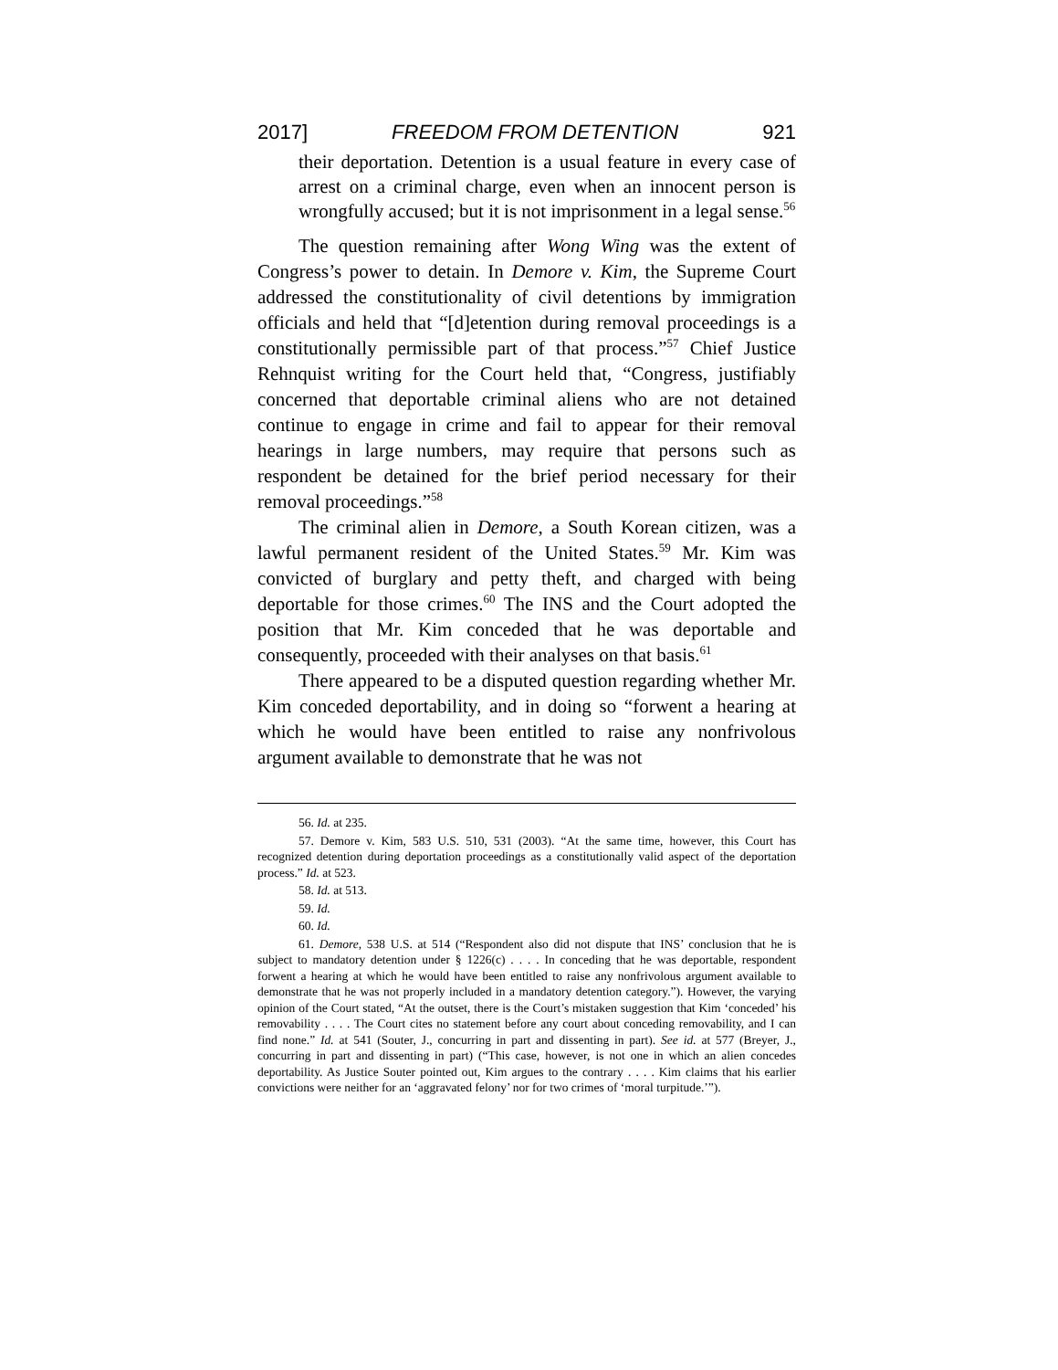2017] FREEDOM FROM DETENTION 921
their deportation. Detention is a usual feature in every case of arrest on a criminal charge, even when an innocent person is wrongfully accused; but it is not imprisonment in a legal sense.<sup>56</sup>
The question remaining after Wong Wing was the extent of Congress’s power to detain. In Demore v. Kim, the Supreme Court addressed the constitutionality of civil detentions by immigration officials and held that “[d]etention during removal proceedings is a constitutionally permissible part of that process.”<sup>57</sup> Chief Justice Rehnquist writing for the Court held that, “Congress, justifiably concerned that deportable criminal aliens who are not detained continue to engage in crime and fail to appear for their removal hearings in large numbers, may require that persons such as respondent be detained for the brief period necessary for their removal proceedings.”<sup>58</sup>
The criminal alien in Demore, a South Korean citizen, was a lawful permanent resident of the United States.<sup>59</sup> Mr. Kim was convicted of burglary and petty theft, and charged with being deportable for those crimes.<sup>60</sup> The INS and the Court adopted the position that Mr. Kim conceded that he was deportable and consequently, proceeded with their analyses on that basis.<sup>61</sup>
There appeared to be a disputed question regarding whether Mr. Kim conceded deportability, and in doing so “forwent a hearing at which he would have been entitled to raise any nonfrivolous argument available to demonstrate that he was not
56. Id. at 235.
57. Demore v. Kim, 583 U.S. 510, 531 (2003). “At the same time, however, this Court has recognized detention during deportation proceedings as a constitutionally valid aspect of the deportation process.” Id. at 523.
58. Id. at 513.
59. Id.
60. Id.
61. Demore, 538 U.S. at 514 (“Respondent also did not dispute that INS’ conclusion that he is subject to mandatory detention under § 1226(c) . . . . In conceding that he was deportable, respondent forwent a hearing at which he would have been entitled to raise any nonfrivolous argument available to demonstrate that he was not properly included in a mandatory detention category.”). However, the varying opinion of the Court stated, “At the outset, there is the Court’s mistaken suggestion that Kim ‘conceded’ his removability . . . . The Court cites no statement before any court about conceding removability, and I can find none.” Id. at 541 (Souter, J., concurring in part and dissenting in part). See id. at 577 (Breyer, J., concurring in part and dissenting in part) (“This case, however, is not one in which an alien concedes deportability. As Justice Souter pointed out, Kim argues to the contrary . . . . Kim claims that his earlier convictions were neither for an ‘aggravated felony’ nor for two crimes of ‘moral turpitude.’”).